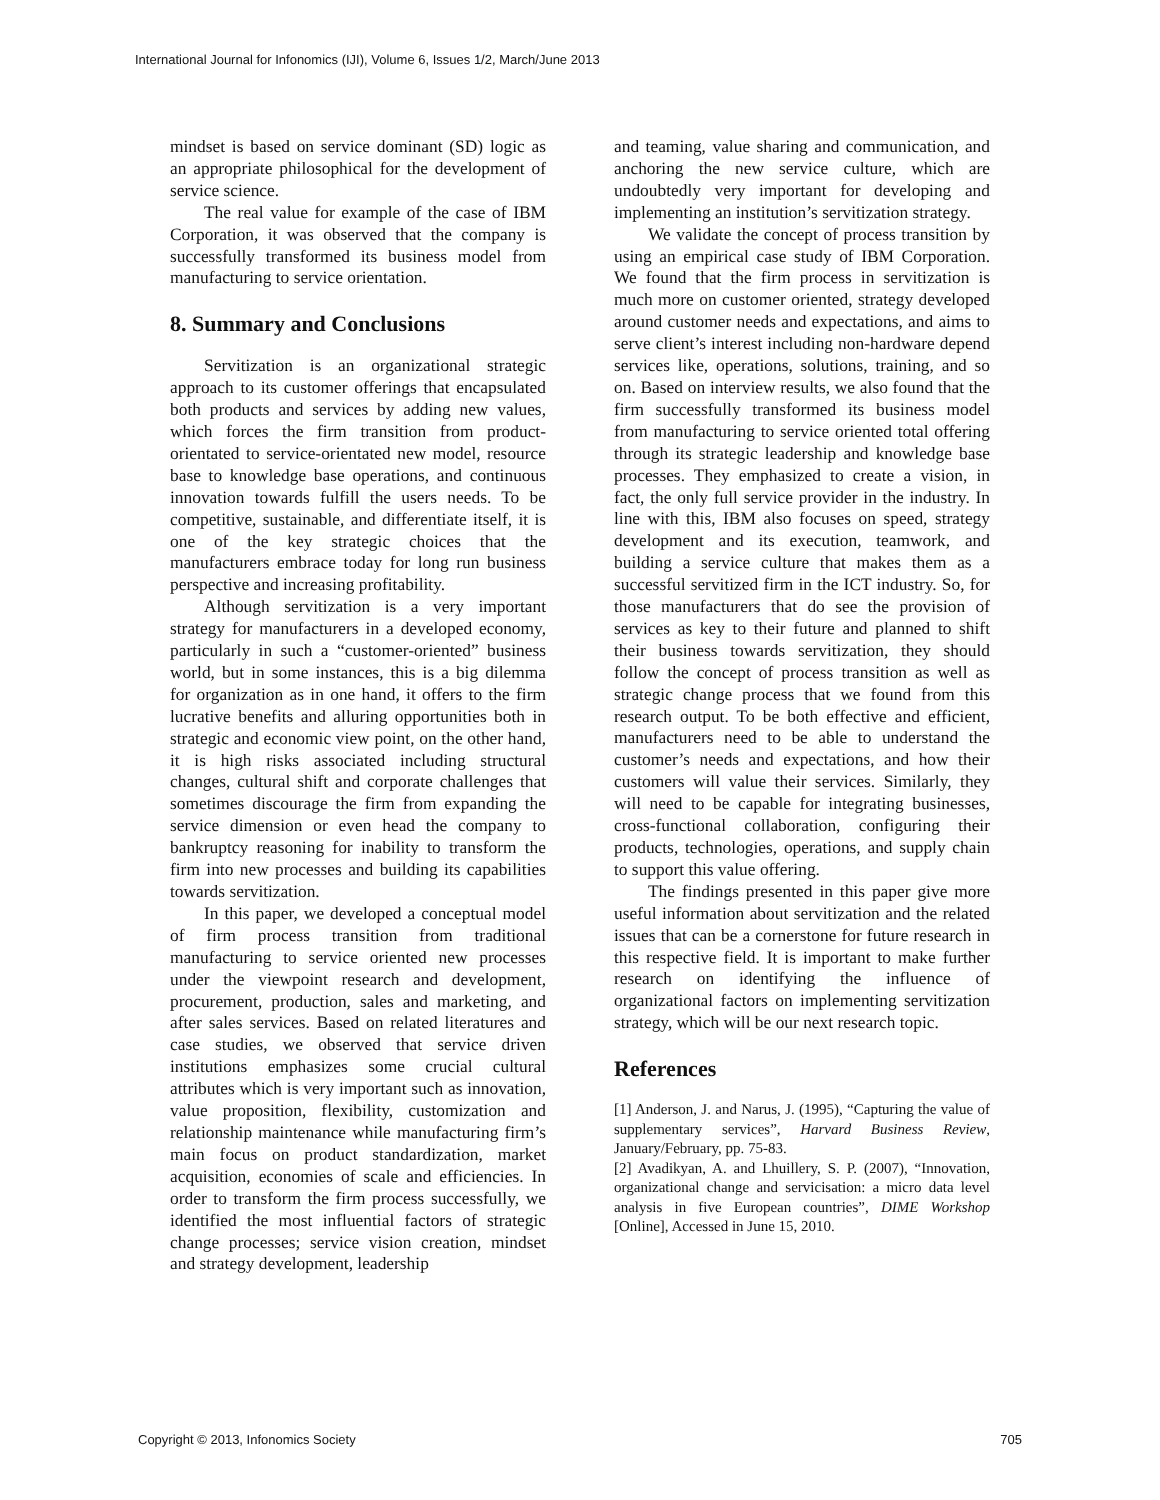International Journal for Infonomics (IJI), Volume 6, Issues 1/2, March/June 2013
mindset is based on service dominant (SD) logic as an appropriate philosophical for the development of service science.
The real value for example of the case of IBM Corporation, it was observed that the company is successfully transformed its business model from manufacturing to service orientation.
8. Summary and Conclusions
Servitization is an organizational strategic approach to its customer offerings that encapsulated both products and services by adding new values, which forces the firm transition from product- orientated to service-orientated new model, resource base to knowledge base operations, and continuous innovation towards fulfill the users needs. To be competitive, sustainable, and differentiate itself, it is one of the key strategic choices that the manufacturers embrace today for long run business perspective and increasing profitability.
Although servitization is a very important strategy for manufacturers in a developed economy, particularly in such a “customer-oriented” business world, but in some instances, this is a big dilemma for organization as in one hand, it offers to the firm lucrative benefits and alluring opportunities both in strategic and economic view point, on the other hand, it is high risks associated including structural changes, cultural shift and corporate challenges that sometimes discourage the firm from expanding the service dimension or even head the company to bankruptcy reasoning for inability to transform the firm into new processes and building its capabilities towards servitization.
In this paper, we developed a conceptual model of firm process transition from traditional manufacturing to service oriented new processes under the viewpoint research and development, procurement, production, sales and marketing, and after sales services. Based on related literatures and case studies, we observed that service driven institutions emphasizes some crucial cultural attributes which is very important such as innovation, value proposition, flexibility, customization and relationship maintenance while manufacturing firm’s main focus on product standardization, market acquisition, economies of scale and efficiencies. In order to transform the firm process successfully, we identified the most influential factors of strategic change processes; service vision creation, mindset and strategy development, leadership
and teaming, value sharing and communication, and anchoring the new service culture, which are undoubtedly very important for developing and implementing an institution’s servitization strategy.
We validate the concept of process transition by using an empirical case study of IBM Corporation. We found that the firm process in servitization is much more on customer oriented, strategy developed around customer needs and expectations, and aims to serve client’s interest including non-hardware depend services like, operations, solutions, training, and so on. Based on interview results, we also found that the firm successfully transformed its business model from manufacturing to service oriented total offering through its strategic leadership and knowledge base processes. They emphasized to create a vision, in fact, the only full service provider in the industry. In line with this, IBM also focuses on speed, strategy development and its execution, teamwork, and building a service culture that makes them as a successful servitized firm in the ICT industry. So, for those manufacturers that do see the provision of services as key to their future and planned to shift their business towards servitization, they should follow the concept of process transition as well as strategic change process that we found from this research output. To be both effective and efficient, manufacturers need to be able to understand the customer’s needs and expectations, and how their customers will value their services. Similarly, they will need to be capable for integrating businesses, cross-functional collaboration, configuring their products, technologies, operations, and supply chain to support this value offering.
The findings presented in this paper give more useful information about servitization and the related issues that can be a cornerstone for future research in this respective field. It is important to make further research on identifying the influence of organizational factors on implementing servitization strategy, which will be our next research topic.
References
[1] Anderson, J. and Narus, J. (1995), “Capturing the value of supplementary services”, Harvard Business Review, January/February, pp. 75-83.
[2] Avadikyan, A. and Lhuillery, S. P. (2007), “Innovation, organizational change and servicisation: a micro data level analysis in five European countries”, DIME Workshop [Online], Accessed in June 15, 2010.
Copyright © 2013, Infonomics Society 705